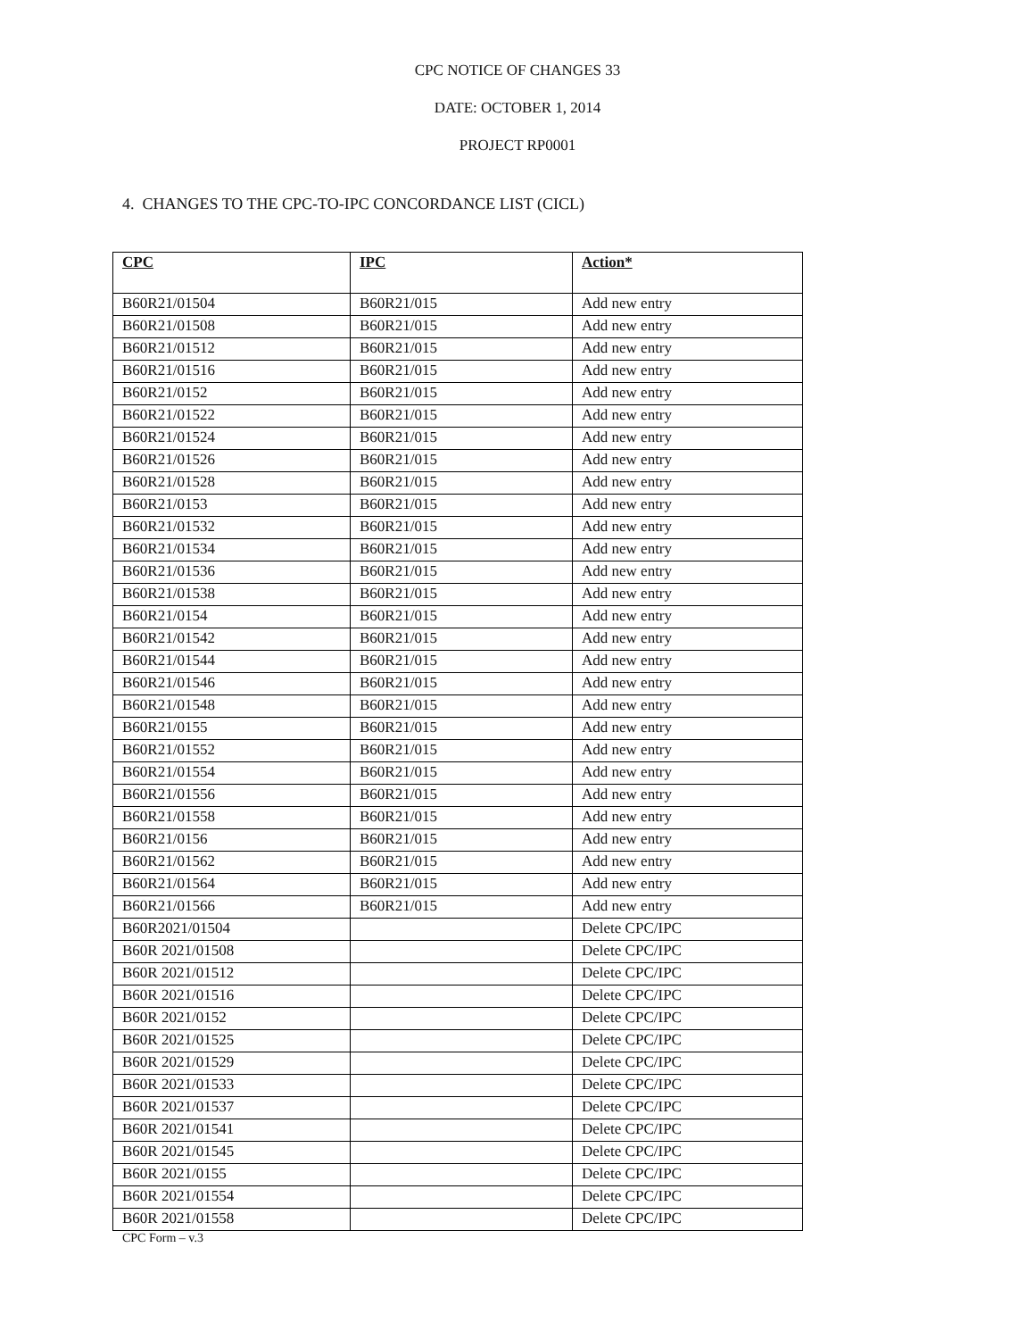CPC NOTICE OF CHANGES 33
DATE: OCTOBER 1, 2014
PROJECT RP0001
4. CHANGES TO THE CPC-TO-IPC CONCORDANCE LIST (CICL)
| CPC | IPC | Action* |
| --- | --- | --- |
| B60R21/01504 | B60R21/015 | Add new entry |
| B60R21/01508 | B60R21/015 | Add new entry |
| B60R21/01512 | B60R21/015 | Add new entry |
| B60R21/01516 | B60R21/015 | Add new entry |
| B60R21/0152 | B60R21/015 | Add new entry |
| B60R21/01522 | B60R21/015 | Add new entry |
| B60R21/01524 | B60R21/015 | Add new entry |
| B60R21/01526 | B60R21/015 | Add new entry |
| B60R21/01528 | B60R21/015 | Add new entry |
| B60R21/0153 | B60R21/015 | Add new entry |
| B60R21/01532 | B60R21/015 | Add new entry |
| B60R21/01534 | B60R21/015 | Add new entry |
| B60R21/01536 | B60R21/015 | Add new entry |
| B60R21/01538 | B60R21/015 | Add new entry |
| B60R21/0154 | B60R21/015 | Add new entry |
| B60R21/01542 | B60R21/015 | Add new entry |
| B60R21/01544 | B60R21/015 | Add new entry |
| B60R21/01546 | B60R21/015 | Add new entry |
| B60R21/01548 | B60R21/015 | Add new entry |
| B60R21/0155 | B60R21/015 | Add new entry |
| B60R21/01552 | B60R21/015 | Add new entry |
| B60R21/01554 | B60R21/015 | Add new entry |
| B60R21/01556 | B60R21/015 | Add new entry |
| B60R21/01558 | B60R21/015 | Add new entry |
| B60R21/0156 | B60R21/015 | Add new entry |
| B60R21/01562 | B60R21/015 | Add new entry |
| B60R21/01564 | B60R21/015 | Add new entry |
| B60R21/01566 | B60R21/015 | Add new entry |
| B60R2021/01504 | | Delete CPC/IPC |
| B60R 2021/01508 | | Delete CPC/IPC |
| B60R 2021/01512 | | Delete CPC/IPC |
| B60R 2021/01516 | | Delete CPC/IPC |
| B60R 2021/0152 | | Delete CPC/IPC |
| B60R 2021/01525 | | Delete CPC/IPC |
| B60R 2021/01529 | | Delete CPC/IPC |
| B60R 2021/01533 | | Delete CPC/IPC |
| B60R 2021/01537 | | Delete CPC/IPC |
| B60R 2021/01541 | | Delete CPC/IPC |
| B60R 2021/01545 | | Delete CPC/IPC |
| B60R 2021/0155 | | Delete CPC/IPC |
| B60R 2021/01554 | | Delete CPC/IPC |
| B60R 2021/01558 | | Delete CPC/IPC |
CPC Form – v.3